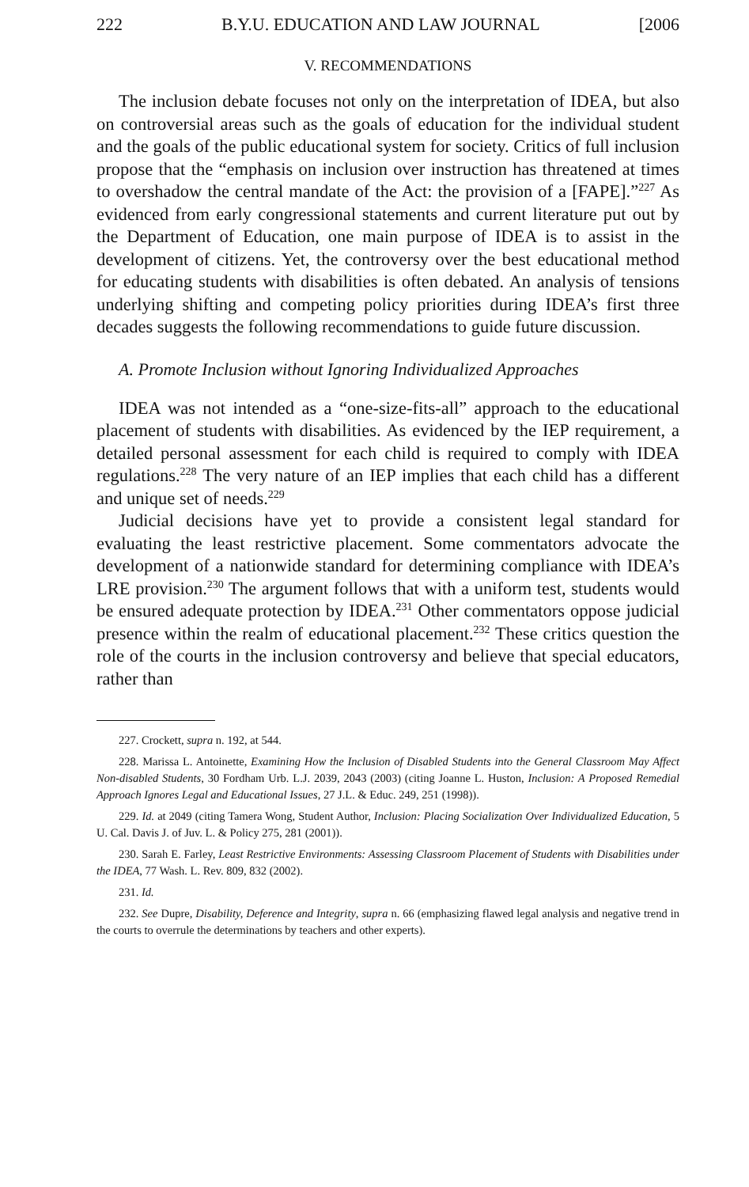222 B.Y.U. EDUCATION AND LAW JOURNAL [2006
V. RECOMMENDATIONS
The inclusion debate focuses not only on the interpretation of IDEA, but also on controversial areas such as the goals of education for the individual student and the goals of the public educational system for society. Critics of full inclusion propose that the “emphasis on inclusion over instruction has threatened at times to overshadow the central mandate of the Act: the provision of a [FAPE].”<sup>227</sup> As evidenced from early congressional statements and current literature put out by the Department of Education, one main purpose of IDEA is to assist in the development of citizens. Yet, the controversy over the best educational method for educating students with disabilities is often debated. An analysis of tensions underlying shifting and competing policy priorities during IDEA’s first three decades suggests the following recommendations to guide future discussion.
A. Promote Inclusion without Ignoring Individualized Approaches
IDEA was not intended as a “one-size-fits-all” approach to the educational placement of students with disabilities. As evidenced by the IEP requirement, a detailed personal assessment for each child is required to comply with IDEA regulations.<sup>228</sup> The very nature of an IEP implies that each child has a different and unique set of needs.<sup>229</sup>
Judicial decisions have yet to provide a consistent legal standard for evaluating the least restrictive placement. Some commentators advocate the development of a nationwide standard for determining compliance with IDEA’s LRE provision.<sup>230</sup> The argument follows that with a uniform test, students would be ensured adequate protection by IDEA.<sup>231</sup> Other commentators oppose judicial presence within the realm of educational placement.<sup>232</sup> These critics question the role of the courts in the inclusion controversy and believe that special educators, rather than
227. Crockett, supra n. 192, at 544.
228. Marissa L. Antoinette, Examining How the Inclusion of Disabled Students into the General Classroom May Affect Non-disabled Students, 30 Fordham Urb. L.J. 2039, 2043 (2003) (citing Joanne L. Huston, Inclusion: A Proposed Remedial Approach Ignores Legal and Educational Issues, 27 J.L. & Educ. 249, 251 (1998)).
229. Id. at 2049 (citing Tamera Wong, Student Author, Inclusion: Placing Socialization Over Individualized Education, 5 U. Cal. Davis J. of Juv. L. & Policy 275, 281 (2001)).
230. Sarah E. Farley, Least Restrictive Environments: Assessing Classroom Placement of Students with Disabilities under the IDEA, 77 Wash. L. Rev. 809, 832 (2002).
231. Id.
232. See Dupre, Disability, Deference and Integrity, supra n. 66 (emphasizing flawed legal analysis and negative trend in the courts to overrule the determinations by teachers and other experts).